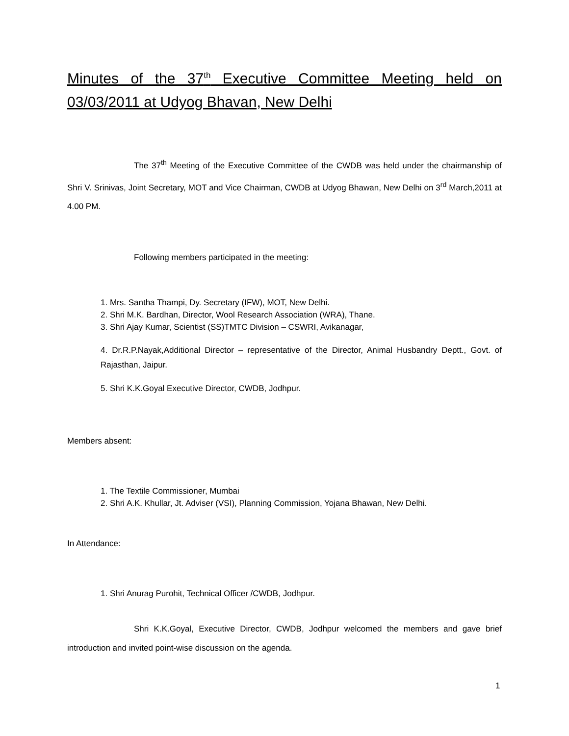Minutes of the 37<sup>th</sup> Executive Committee Meeting held on 03/03/2011 at Udyog Bhavan, New Delhi
The 37<sup>th</sup> Meeting of the Executive Committee of the CWDB was held under the chairmanship of Shri V. Srinivas, Joint Secretary, MOT and Vice Chairman, CWDB at Udyog Bhawan, New Delhi on 3<sup>rd</sup> March,2011 at 4.00 PM.
Following members participated in the meeting:
1. Mrs. Santha Thampi, Dy. Secretary (IFW), MOT, New Delhi.
2. Shri M.K. Bardhan, Director, Wool Research Association (WRA), Thane.
3. Shri Ajay Kumar, Scientist (SS)TMTC Division – CSWRI, Avikanagar,
4. Dr.R.P.Nayak,Additional Director – representative of the Director, Animal Husbandry Deptt., Govt. of Rajasthan, Jaipur.
5. Shri K.K.Goyal Executive Director, CWDB, Jodhpur.
Members absent:
1. The Textile Commissioner, Mumbai
2. Shri A.K. Khullar, Jt. Adviser (VSI), Planning Commission, Yojana Bhawan, New Delhi.
In Attendance:
1. Shri Anurag Purohit, Technical Officer /CWDB, Jodhpur.
Shri K.K.Goyal, Executive Director, CWDB, Jodhpur welcomed the members and gave brief introduction and invited point-wise discussion on the agenda.
1